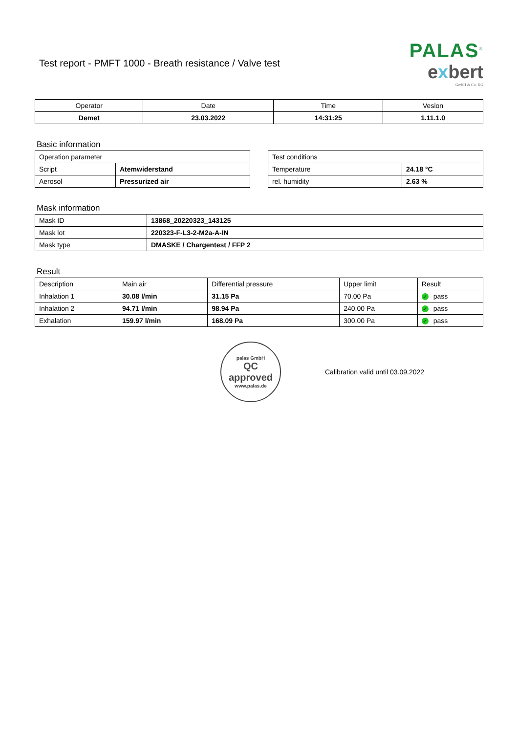Test report - PMFT 1000 - Breath resistance / Valve test
PALAS<sup>®</sup>
exbert
GmbH & Co. KG
| Operator | Date | Time | Vesion |
| --- | --- | --- | --- |
| Demet | 23.03.2022 | 14:31:25 | 1.11.1.0 |
Basic information
| Operation parameter | |
| Script | Atemwiderstand |
| Aerosol | Pressurized air |
| Test conditions | |
| Temperature | 24.18 °C |
| rel. humidity | 2.63 % |
Mask information
| Mask ID | 13868_20220323_143125 |
| Mask lot | 220323-F-L3-2-M2a-A-IN |
| Mask type | DMASKE / Chargentest / FFP 2 |
Result
| Description | Main air | Differential pressure | Upper limit | Result |
| Inhalation 1 | 30.08 l/min | 31.15 Pa | 70.00 Pa | ✓ pass |
| Inhalation 2 | 94.71 l/min | 98.94 Pa | 240.00 Pa | ✓ pass |
| Exhalation | 159.97 l/min | 168.09 Pa | 300.00 Pa | ✓ pass |
palas GmbH
QC
approved
www.palas.de
Calibration valid until 03.09.2022